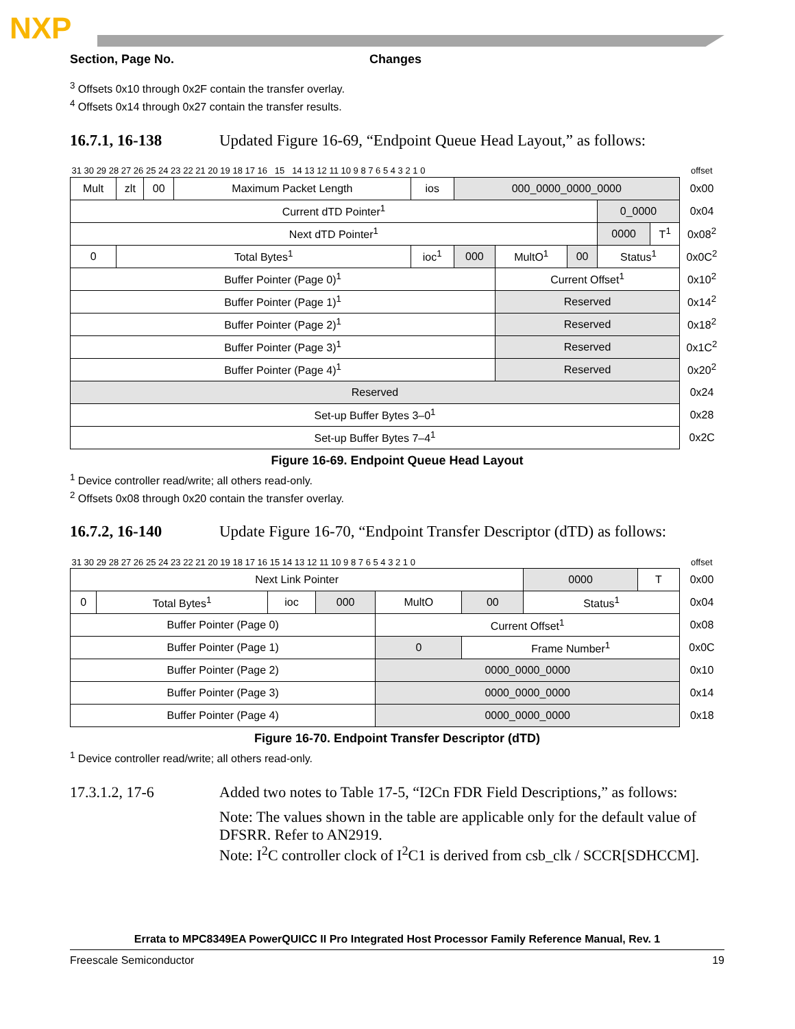NXP
Section, Page No. Changes
<sup>3</sup> Offsets 0x10 through 0x2F contain the transfer overlay.
<sup>4</sup> Offsets 0x14 through 0x27 contain the transfer results.
16.7.1, 16-138 Updated Figure 16-69, “Endpoint Queue Head Layout,” as follows:
| 31 30 29 28 27 26 25 24 23 22 21 20 19 18 17 16 15 14 13 12 11 10 9 8 7 6 5 4 3 2 1 0 | | | | | | | | | | | offset |
| Mult | zlt | 00 | Maximum Packet Length | ios | 000_0000_0000_0000 | | | | | | 0x00 |
| Current dTD Pointer<sup>1</sup> | | | | | | | | | 0_0000 | | 0x04 |
| Next dTD Pointer<sup>1</sup> | | | | | | | | | 0000 | T<sup>1</sup> | 0x08<sup>2</sup> |
| 0 | Total Bytes<sup>1</sup> | | | ioc<sup>1</sup> | 000 | MultO<sup>1</sup> | 00 | Status<sup>1</sup> | | | 0x0C<sup>2</sup> |
| Buffer Pointer (Page 0)<sup>1</sup> | | | | | | Current Offset<sup>1</sup> | | | | | 0x10<sup>2</sup> |
| Buffer Pointer (Page 1)<sup>1</sup> | | | | | | Reserved | | | | | 0x14<sup>2</sup> |
| Buffer Pointer (Page 2)<sup>1</sup> | | | | | | Reserved | | | | | 0x18<sup>2</sup> |
| Buffer Pointer (Page 3)<sup>1</sup> | | | | | | Reserved | | | | | 0x1C<sup>2</sup> |
| Buffer Pointer (Page 4)<sup>1</sup> | | | | | | Reserved | | | | | 0x20<sup>2</sup> |
| Reserved | | | | | | | | | | | 0x24 |
| Set-up Buffer Bytes 3–0<sup>1</sup> | | | | | | | | | | | 0x28 |
| Set-up Buffer Bytes 7–4<sup>1</sup> | | | | | | | | | | | 0x2C |
Figure 16-69. Endpoint Queue Head Layout
<sup>1</sup> Device controller read/write; all others read-only.
<sup>2</sup> Offsets 0x08 through 0x20 contain the transfer overlay.
16.7.2, 16-140 Update Figure 16-70, “Endpoint Transfer Descriptor (dTD) as follows:
| 31 30 29 28 27 26 25 24 23 22 21 20 19 18 17 16 15 14 13 12 11 10 9 8 7 6 5 4 3 2 1 0 | | | | | | | | | offset |
| Next Link Pointer | | | | | | | 0000 | T | 0x00 |
| 0 | Total Bytes<sup>1</sup> | ioc | 000 | MultO | 00 | Status<sup>1</sup> | | | 0x04 |
| Buffer Pointer (Page 0) | | | | Current Offset<sup>1</sup> | | | | | 0x08 |
| Buffer Pointer (Page 1) | | | | 0 | Frame Number<sup>1</sup> | | | | 0x0C |
| Buffer Pointer (Page 2) | | | | 0000_0000_0000 | | | | | 0x10 |
| Buffer Pointer (Page 3) | | | | 0000_0000_0000 | | | | | 0x14 |
| Buffer Pointer (Page 4) | | | | 0000_0000_0000 | | | | | 0x18 |
Figure 16-70. Endpoint Transfer Descriptor (dTD)
<sup>1</sup> Device controller read/write; all others read-only.
17.3.1.2, 17-6 Added two notes to Table 17-5, “I2Cn FDR Field Descriptions,” as follows:
Note: The values shown in the table are applicable only for the default value of DFSRR. Refer to AN2919.
Note: I<sup>2</sup>C controller clock of I<sup>2</sup>C1 is derived from csb_clk / SCCR[SDHCCM].
Errata to MPC8349EA PowerQUICC II Pro Integrated Host Processor Family Reference Manual, Rev. 1
Freescale Semiconductor 19